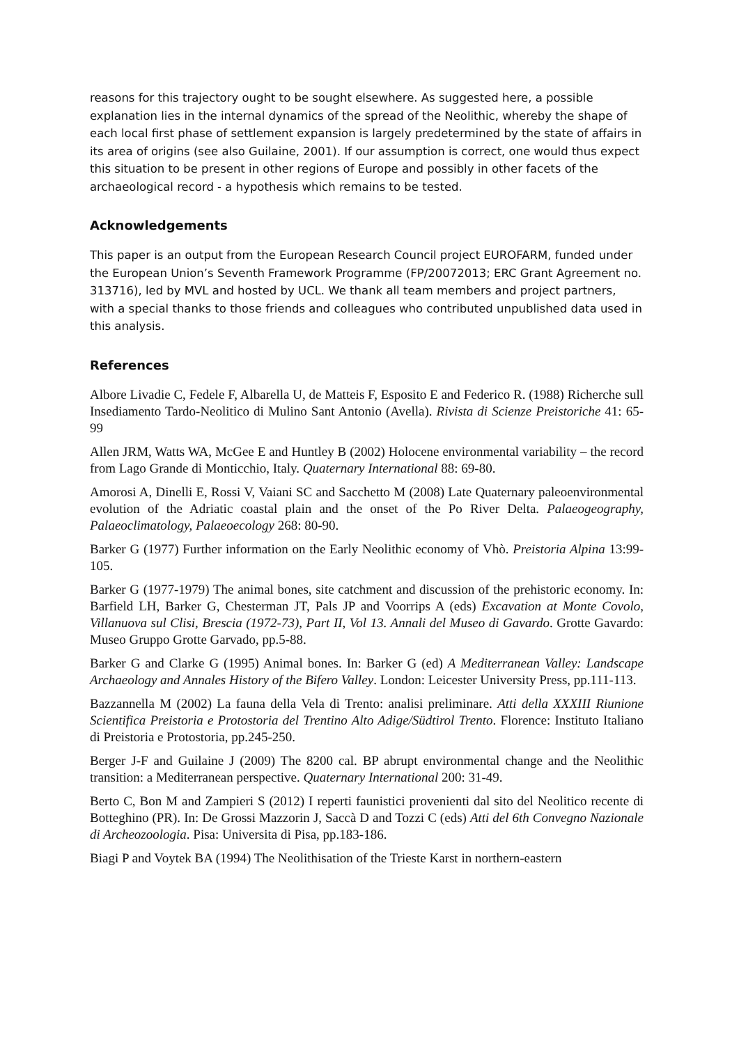reasons for this trajectory ought to be sought elsewhere. As suggested here, a possible explanation lies in the internal dynamics of the spread of the Neolithic, whereby the shape of each local first phase of settlement expansion is largely predetermined by the state of affairs in its area of origins (see also Guilaine, 2001). If our assumption is correct, one would thus expect this situation to be present in other regions of Europe and possibly in other facets of the archaeological record - a hypothesis which remains to be tested.
Acknowledgements
This paper is an output from the European Research Council project EUROFARM, funded under the European Union’s Seventh Framework Programme (FP/20072013; ERC Grant Agreement no. 313716), led by MVL and hosted by UCL. We thank all team members and project partners, with a special thanks to those friends and colleagues who contributed unpublished data used in this analysis.
References
Albore Livadie C, Fedele F, Albarella U, de Matteis F, Esposito E and Federico R. (1988) Richerche sull Insediamento Tardo-Neolitico di Mulino Sant Antonio (Avella). Rivista di Scienze Preistoriche 41: 65-99
Allen JRM, Watts WA, McGee E and Huntley B (2002) Holocene environmental variability – the record from Lago Grande di Monticchio, Italy. Quaternary International 88: 69-80.
Amorosi A, Dinelli E, Rossi V, Vaiani SC and Sacchetto M (2008) Late Quaternary paleoenvironmental evolution of the Adriatic coastal plain and the onset of the Po River Delta. Palaeogeography, Palaeoclimatology, Palaeoecology 268: 80-90.
Barker G (1977) Further information on the Early Neolithic economy of Vhò. Preistoria Alpina 13:99-105.
Barker G (1977-1979) The animal bones, site catchment and discussion of the prehistoric economy. In: Barfield LH, Barker G, Chesterman JT, Pals JP and Voorrips A (eds) Excavation at Monte Covolo, Villanuova sul Clisi, Brescia (1972-73), Part II, Vol 13. Annali del Museo di Gavardo. Grotte Gavardo: Museo Gruppo Grotte Garvado, pp.5-88.
Barker G and Clarke G (1995) Animal bones. In: Barker G (ed) A Mediterranean Valley: Landscape Archaeology and Annales History of the Bifero Valley. London: Leicester University Press, pp.111-113.
Bazzannella M (2002) La fauna della Vela di Trento: analisi preliminare. Atti della XXXIII Riunione Scientifica Preistoria e Protostoria del Trentino Alto Adige/Südtirol Trento. Florence: Instituto Italiano di Preistoria e Protostoria, pp.245-250.
Berger J-F and Guilaine J (2009) The 8200 cal. BP abrupt environmental change and the Neolithic transition: a Mediterranean perspective. Quaternary International 200: 31-49.
Berto C, Bon M and Zampieri S (2012) I reperti faunistici provenienti dal sito del Neolitico recente di Botteghino (PR). In: De Grossi Mazzorin J, Saccà D and Tozzi C (eds) Atti del 6th Convegno Nazionale di Archeozoologia. Pisa: Universita di Pisa, pp.183-186.
Biagi P and Voytek BA (1994) The Neolithisation of the Trieste Karst in northern-eastern